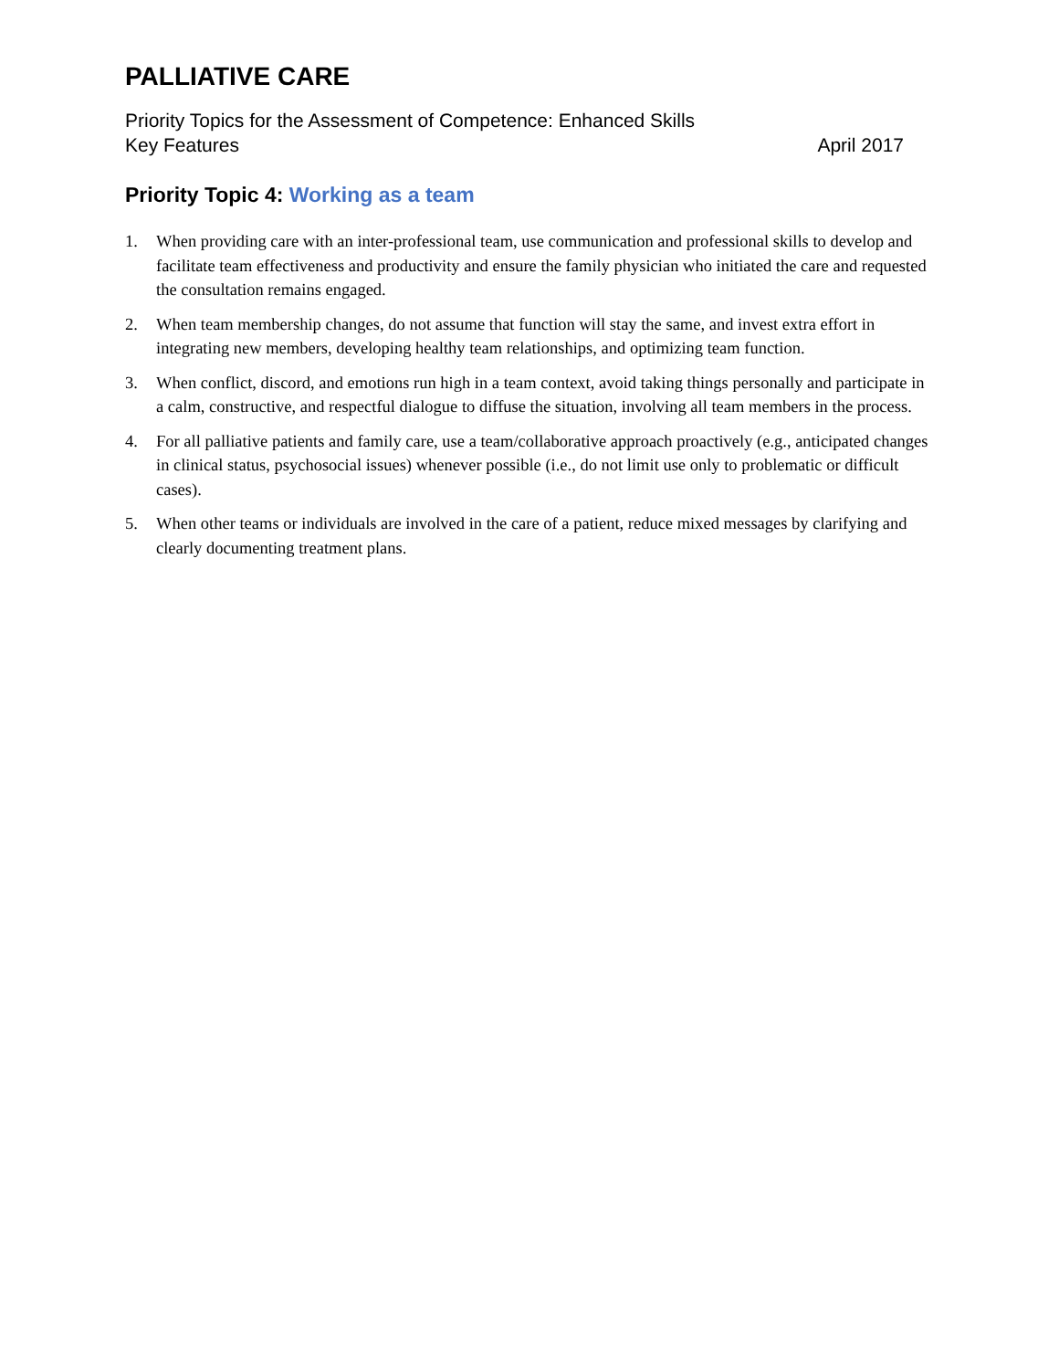PALLIATIVE CARE
Priority Topics for the Assessment of Competence: Enhanced Skills
Key Features April 2017
Priority Topic 4: Working as a team
1. When providing care with an inter-professional team, use communication and professional skills to develop and facilitate team effectiveness and productivity and ensure the family physician who initiated the care and requested the consultation remains engaged.
2. When team membership changes, do not assume that function will stay the same, and invest extra effort in integrating new members, developing healthy team relationships, and optimizing team function.
3. When conflict, discord, and emotions run high in a team context, avoid taking things personally and participate in a calm, constructive, and respectful dialogue to diffuse the situation, involving all team members in the process.
4. For all palliative patients and family care, use a team/collaborative approach proactively (e.g., anticipated changes in clinical status, psychosocial issues) whenever possible (i.e., do not limit use only to problematic or difficult cases).
5. When other teams or individuals are involved in the care of a patient, reduce mixed messages by clarifying and clearly documenting treatment plans.